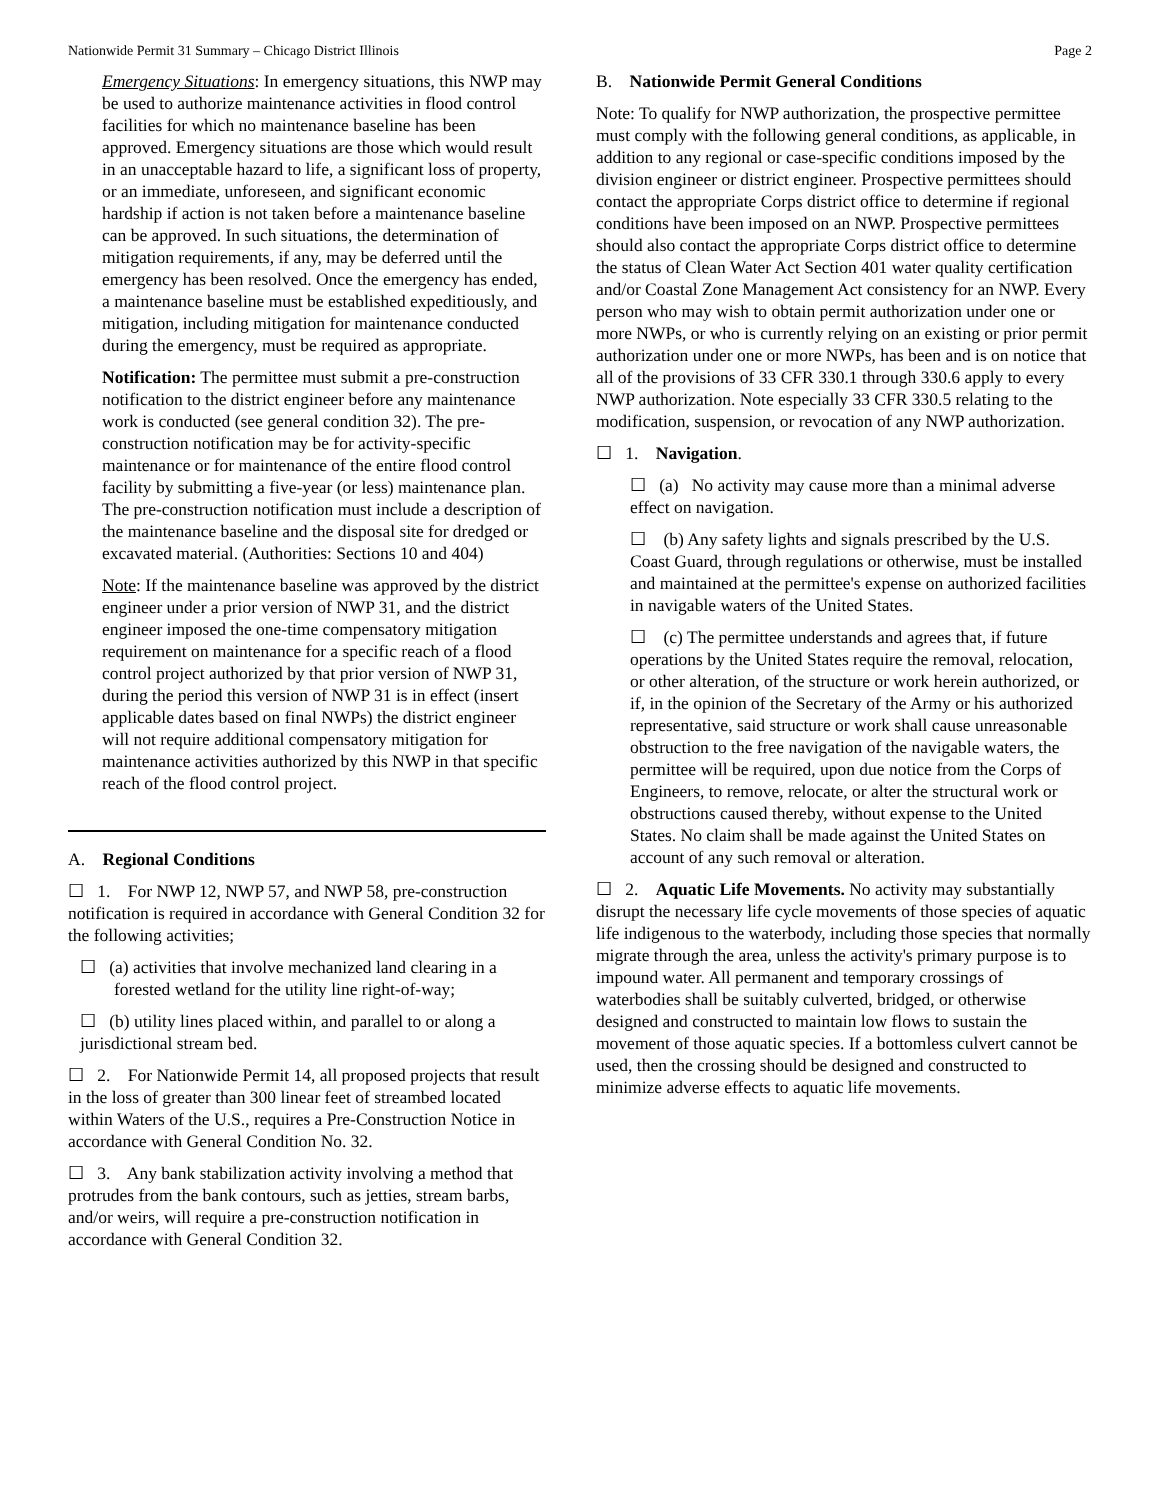Nationwide Permit 31 Summary – Chicago District Illinois Page 2
Emergency Situations: In emergency situations, this NWP may be used to authorize maintenance activities in flood control facilities for which no maintenance baseline has been approved. Emergency situations are those which would result in an unacceptable hazard to life, a significant loss of property, or an immediate, unforeseen, and significant economic hardship if action is not taken before a maintenance baseline can be approved. In such situations, the determination of mitigation requirements, if any, may be deferred until the emergency has been resolved. Once the emergency has ended, a maintenance baseline must be established expeditiously, and mitigation, including mitigation for maintenance conducted during the emergency, must be required as appropriate.
Notification: The permittee must submit a pre-construction notification to the district engineer before any maintenance work is conducted (see general condition 32). The pre-construction notification may be for activity-specific maintenance or for maintenance of the entire flood control facility by submitting a five-year (or less) maintenance plan. The pre-construction notification must include a description of the maintenance baseline and the disposal site for dredged or excavated material. (Authorities: Sections 10 and 404)
Note: If the maintenance baseline was approved by the district engineer under a prior version of NWP 31, and the district engineer imposed the one-time compensatory mitigation requirement on maintenance for a specific reach of a flood control project authorized by that prior version of NWP 31, during the period this version of NWP 31 is in effect (insert applicable dates based on final NWPs) the district engineer will not require additional compensatory mitigation for maintenance activities authorized by this NWP in that specific reach of the flood control project.
A. Regional Conditions
☐ 1. For NWP 12, NWP 57, and NWP 58, pre-construction notification is required in accordance with General Condition 32 for the following activities;
☐ (a) activities that involve mechanized land clearing in a forested wetland for the utility line right-of-way;
☐ (b) utility lines placed within, and parallel to or along a jurisdictional stream bed.
☐ 2. For Nationwide Permit 14, all proposed projects that result in the loss of greater than 300 linear feet of streambed located within Waters of the U.S., requires a Pre-Construction Notice in accordance with General Condition No. 32.
☐ 3. Any bank stabilization activity involving a method that protrudes from the bank contours, such as jetties, stream barbs, and/or weirs, will require a pre-construction notification in accordance with General Condition 32.
B. Nationwide Permit General Conditions
Note: To qualify for NWP authorization, the prospective permittee must comply with the following general conditions, as applicable, in addition to any regional or case-specific conditions imposed by the division engineer or district engineer. Prospective permittees should contact the appropriate Corps district office to determine if regional conditions have been imposed on an NWP. Prospective permittees should also contact the appropriate Corps district office to determine the status of Clean Water Act Section 401 water quality certification and/or Coastal Zone Management Act consistency for an NWP. Every person who may wish to obtain permit authorization under one or more NWPs, or who is currently relying on an existing or prior permit authorization under one or more NWPs, has been and is on notice that all of the provisions of 33 CFR 330.1 through 330.6 apply to every NWP authorization. Note especially 33 CFR 330.5 relating to the modification, suspension, or revocation of any NWP authorization.
☐ 1. Navigation.
☐ (a) No activity may cause more than a minimal adverse effect on navigation.
☐ (b) Any safety lights and signals prescribed by the U.S. Coast Guard, through regulations or otherwise, must be installed and maintained at the permittee's expense on authorized facilities in navigable waters of the United States.
☐ (c) The permittee understands and agrees that, if future operations by the United States require the removal, relocation, or other alteration, of the structure or work herein authorized, or if, in the opinion of the Secretary of the Army or his authorized representative, said structure or work shall cause unreasonable obstruction to the free navigation of the navigable waters, the permittee will be required, upon due notice from the Corps of Engineers, to remove, relocate, or alter the structural work or obstructions caused thereby, without expense to the United States. No claim shall be made against the United States on account of any such removal or alteration.
☐ 2. Aquatic Life Movements. No activity may substantially disrupt the necessary life cycle movements of those species of aquatic life indigenous to the waterbody, including those species that normally migrate through the area, unless the activity's primary purpose is to impound water. All permanent and temporary crossings of waterbodies shall be suitably culverted, bridged, or otherwise designed and constructed to maintain low flows to sustain the movement of those aquatic species. If a bottomless culvert cannot be used, then the crossing should be designed and constructed to minimize adverse effects to aquatic life movements.